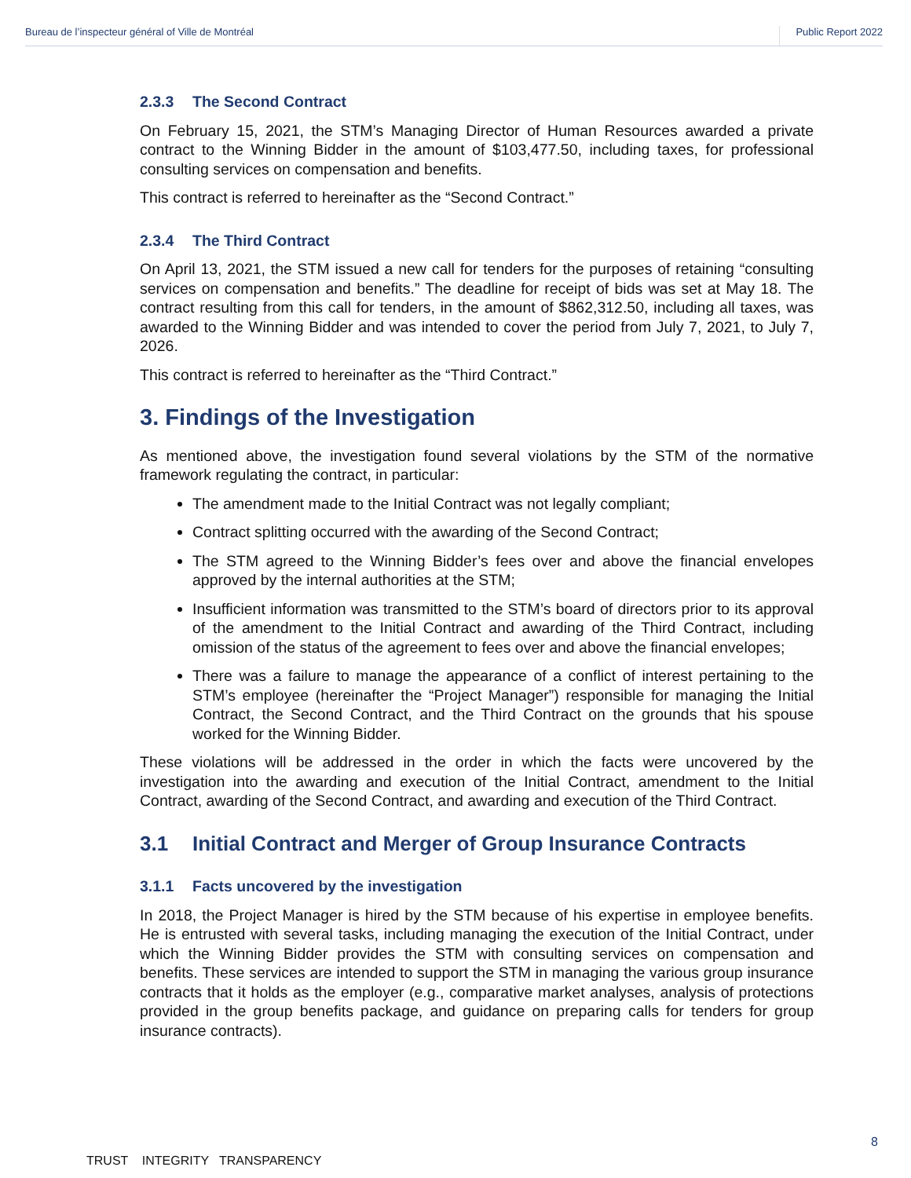Bureau de l’inspecteur général of Ville de Montréal Public Report 2022
2.3.3 The Second Contract
On February 15, 2021, the STM’s Managing Director of Human Resources awarded a private contract to the Winning Bidder in the amount of $103,477.50, including taxes, for professional consulting services on compensation and benefits.
This contract is referred to hereinafter as the “Second Contract.”
2.3.4 The Third Contract
On April 13, 2021, the STM issued a new call for tenders for the purposes of retaining “consulting services on compensation and benefits.” The deadline for receipt of bids was set at May 18. The contract resulting from this call for tenders, in the amount of $862,312.50, including all taxes, was awarded to the Winning Bidder and was intended to cover the period from July 7, 2021, to July 7, 2026.
This contract is referred to hereinafter as the “Third Contract.”
3. Findings of the Investigation
As mentioned above, the investigation found several violations by the STM of the normative framework regulating the contract, in particular:
The amendment made to the Initial Contract was not legally compliant;
Contract splitting occurred with the awarding of the Second Contract;
The STM agreed to the Winning Bidder’s fees over and above the financial envelopes approved by the internal authorities at the STM;
Insufficient information was transmitted to the STM’s board of directors prior to its approval of the amendment to the Initial Contract and awarding of the Third Contract, including omission of the status of the agreement to fees over and above the financial envelopes;
There was a failure to manage the appearance of a conflict of interest pertaining to the STM’s employee (hereinafter the “Project Manager”) responsible for managing the Initial Contract, the Second Contract, and the Third Contract on the grounds that his spouse worked for the Winning Bidder.
These violations will be addressed in the order in which the facts were uncovered by the investigation into the awarding and execution of the Initial Contract, amendment to the Initial Contract, awarding of the Second Contract, and awarding and execution of the Third Contract.
3.1 Initial Contract and Merger of Group Insurance Contracts
3.1.1 Facts uncovered by the investigation
In 2018, the Project Manager is hired by the STM because of his expertise in employee benefits. He is entrusted with several tasks, including managing the execution of the Initial Contract, under which the Winning Bidder provides the STM with consulting services on compensation and benefits. These services are intended to support the STM in managing the various group insurance contracts that it holds as the employer (e.g., comparative market analyses, analysis of protections provided in the group benefits package, and guidance on preparing calls for tenders for group insurance contracts).
8
TRUST INTEGRITY TRANSPARENCY